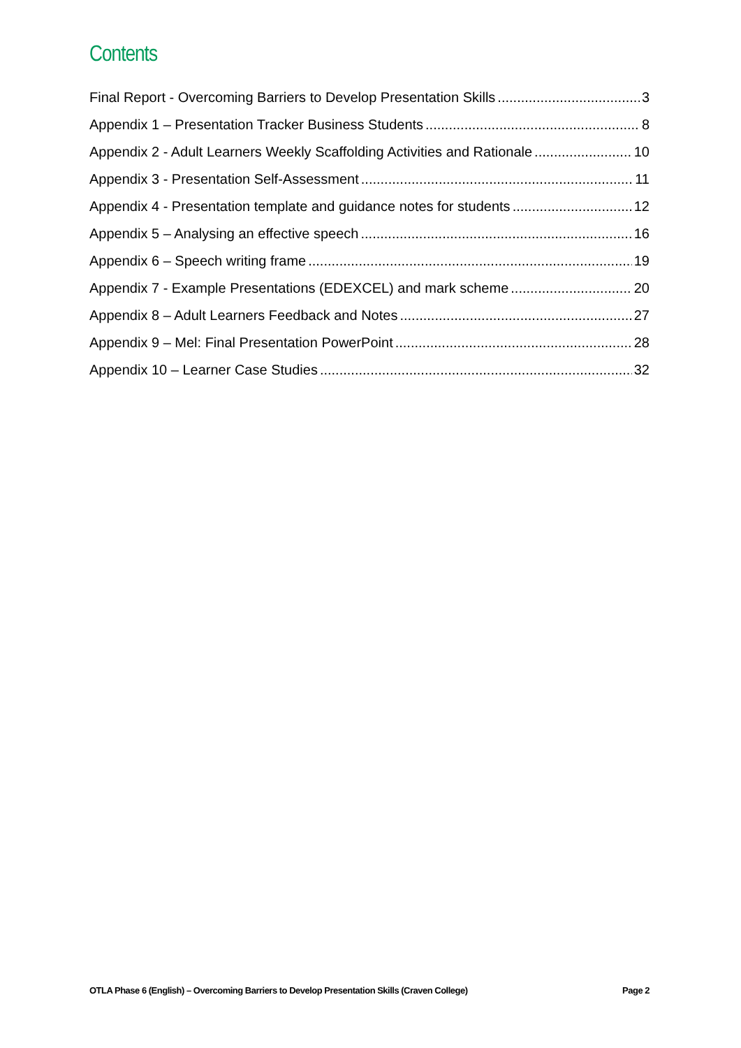Contents
Final Report - Overcoming Barriers to Develop Presentation Skills 3
Appendix 1 – Presentation Tracker Business Students 8
Appendix 2 - Adult Learners Weekly Scaffolding Activities and Rationale 10
Appendix 3 - Presentation Self-Assessment 11
Appendix 4 - Presentation template and guidance notes for students 12
Appendix 5 – Analysing an effective speech 16
Appendix 6 – Speech writing frame 19
Appendix 7 - Example Presentations (EDEXCEL) and mark scheme 20
Appendix 8 – Adult Learners Feedback and Notes 27
Appendix 9 – Mel: Final Presentation PowerPoint 28
Appendix 10 – Learner Case Studies 32
OTLA Phase 6 (English) – Overcoming Barriers to Develop Presentation Skills (Craven College) Page 2